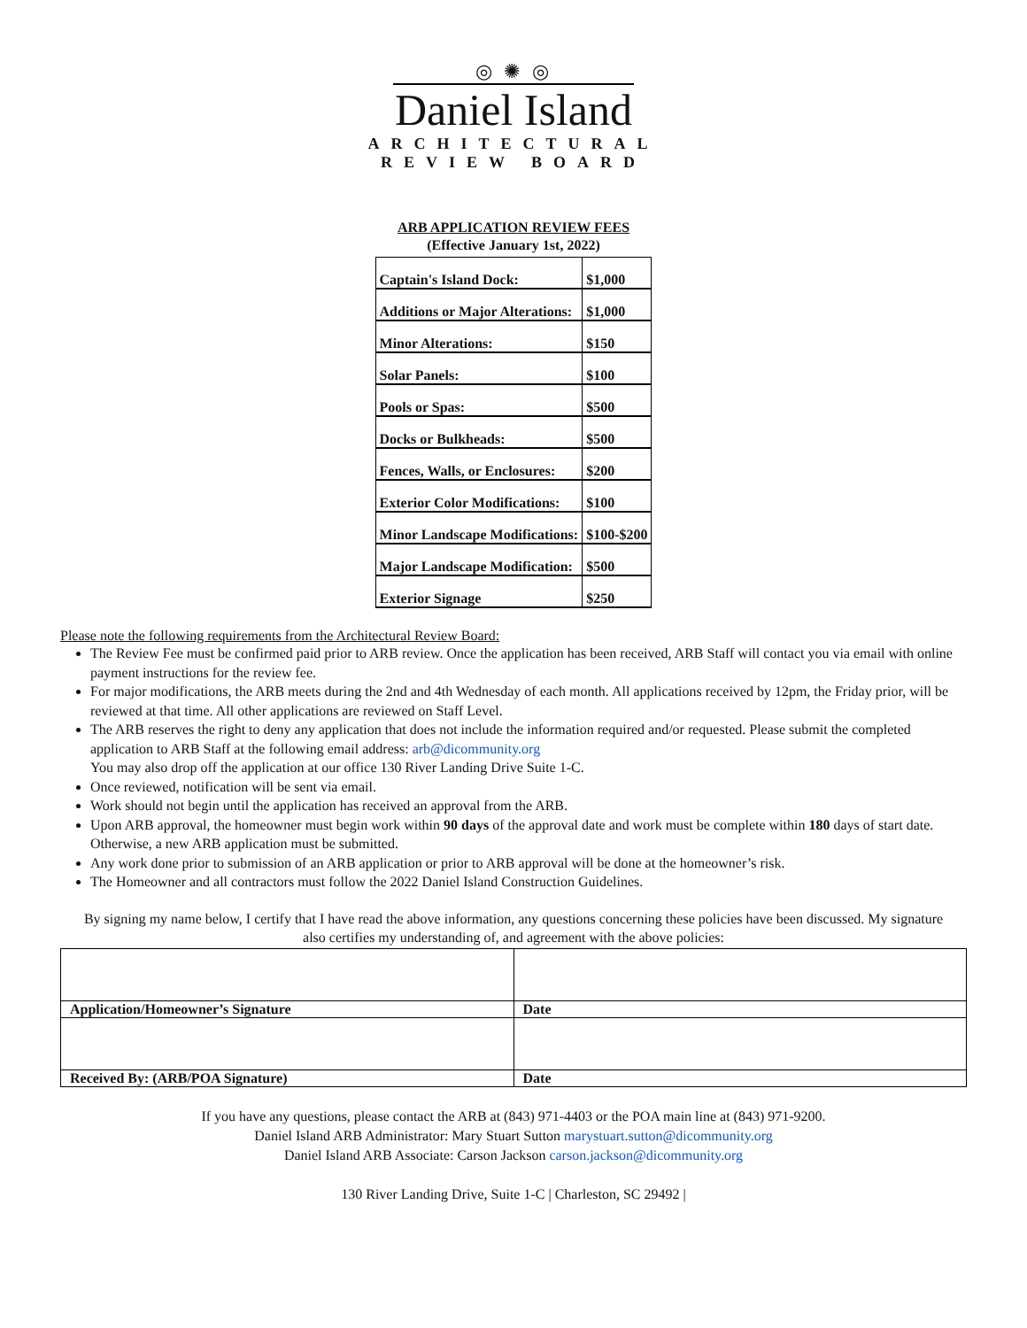◎ ✺ ◎
Daniel Island
ARCHITECTURAL
REVIEW BOARD
ARB APPLICATION REVIEW FEES
(Effective January 1st, 2022)
| Captain's Island Dock: | $1,000 |
| Additions or Major Alterations: | $1,000 |
| Minor Alterations: | $150 |
| Solar Panels: | $100 |
| Pools or Spas: | $500 |
| Docks or Bulkheads: | $500 |
| Fences, Walls, or Enclosures: | $200 |
| Exterior Color Modifications: | $100 |
| Minor Landscape Modifications: | $100-$200 |
| Major Landscape Modification: | $500 |
| Exterior Signage | $250 |
Please note the following requirements from the Architectural Review Board:
The Review Fee must be confirmed paid prior to ARB review. Once the application has been received, ARB Staff will contact you via email with online payment instructions for the review fee.
For major modifications, the ARB meets during the 2nd and 4th Wednesday of each month. All applications received by 12pm, the Friday prior, will be reviewed at that time. All other applications are reviewed on Staff Level.
The ARB reserves the right to deny any application that does not include the information required and/or requested. Please submit the completed application to ARB Staff at the following email address: arb@dicommunity.org
You may also drop off the application at our office 130 River Landing Drive Suite 1-C.
Once reviewed, notification will be sent via email.
Work should not begin until the application has received an approval from the ARB.
Upon ARB approval, the homeowner must begin work within 90 days of the approval date and work must be complete within 180 days of start date. Otherwise, a new ARB application must be submitted.
Any work done prior to submission of an ARB application or prior to ARB approval will be done at the homeowner’s risk.
The Homeowner and all contractors must follow the 2022 Daniel Island Construction Guidelines.
By signing my name below, I certify that I have read the above information, any questions concerning these policies have been discussed. My signature also certifies my understanding of, and agreement with the above policies:
| Application/Homeowner’s Signature | Date |
| Received By: (ARB/POA Signature) | Date |
If you have any questions, please contact the ARB at (843) 971-4403 or the POA main line at (843) 971-9200.
Daniel Island ARB Administrator: Mary Stuart Sutton marystuart.sutton@dicommunity.org
Daniel Island ARB Associate: Carson Jackson carson.jackson@dicommunity.org
130 River Landing Drive, Suite 1-C | Charleston, SC 29492 |